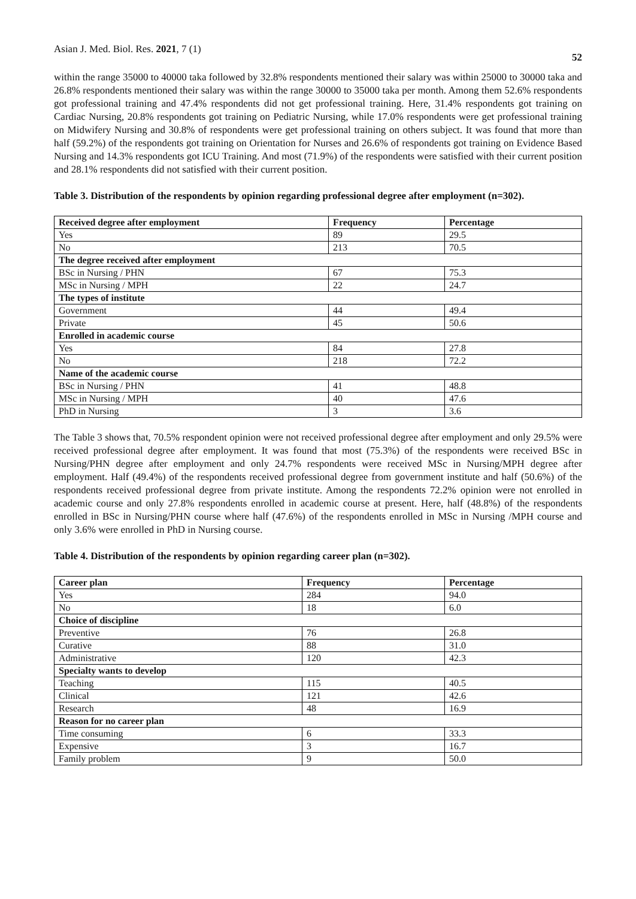Asian J. Med. Biol. Res. 2021, 7 (1) 52
within the range 35000 to 40000 taka followed by 32.8% respondents mentioned their salary was within 25000 to 30000 taka and 26.8% respondents mentioned their salary was within the range 30000 to 35000 taka per month. Among them 52.6% respondents got professional training and 47.4% respondents did not get professional training. Here, 31.4% respondents got training on Cardiac Nursing, 20.8% respondents got training on Pediatric Nursing, while 17.0% respondents were get professional training on Midwifery Nursing and 30.8% of respondents were get professional training on others subject. It was found that more than half (59.2%) of the respondents got training on Orientation for Nurses and 26.6% of respondents got training on Evidence Based Nursing and 14.3% respondents got ICU Training. And most (71.9%) of the respondents were satisfied with their current position and 28.1% respondents did not satisfied with their current position.
Table 3. Distribution of the respondents by opinion regarding professional degree after employment (n=302).
| Received degree after employment | Frequency | Percentage |
| --- | --- | --- |
| Yes | 89 | 29.5 |
| No | 213 | 70.5 |
| The degree received after employment | | |
| BSc in Nursing / PHN | 67 | 75.3 |
| MSc in Nursing / MPH | 22 | 24.7 |
| The types of institute | | |
| Government | 44 | 49.4 |
| Private | 45 | 50.6 |
| Enrolled in academic course | | |
| Yes | 84 | 27.8 |
| No | 218 | 72.2 |
| Name of the academic course | | |
| BSc in Nursing / PHN | 41 | 48.8 |
| MSc in Nursing / MPH | 40 | 47.6 |
| PhD in Nursing | 3 | 3.6 |
The Table 3 shows that, 70.5% respondent opinion were not received professional degree after employment and only 29.5% were received professional degree after employment. It was found that most (75.3%) of the respondents were received BSc in Nursing/PHN degree after employment and only 24.7% respondents were received MSc in Nursing/MPH degree after employment. Half (49.4%) of the respondents received professional degree from government institute and half (50.6%) of the respondents received professional degree from private institute. Among the respondents 72.2% opinion were not enrolled in academic course and only 27.8% respondents enrolled in academic course at present. Here, half (48.8%) of the respondents enrolled in BSc in Nursing/PHN course where half (47.6%) of the respondents enrolled in MSc in Nursing /MPH course and only 3.6% were enrolled in PhD in Nursing course.
Table 4. Distribution of the respondents by opinion regarding career plan (n=302).
| Career plan | Frequency | Percentage |
| --- | --- | --- |
| Yes | 284 | 94.0 |
| No | 18 | 6.0 |
| Choice of discipline | | |
| Preventive | 76 | 26.8 |
| Curative | 88 | 31.0 |
| Administrative | 120 | 42.3 |
| Specialty wants to develop | | |
| Teaching | 115 | 40.5 |
| Clinical | 121 | 42.6 |
| Research | 48 | 16.9 |
| Reason for no career plan | | |
| Time consuming | 6 | 33.3 |
| Expensive | 3 | 16.7 |
| Family problem | 9 | 50.0 |